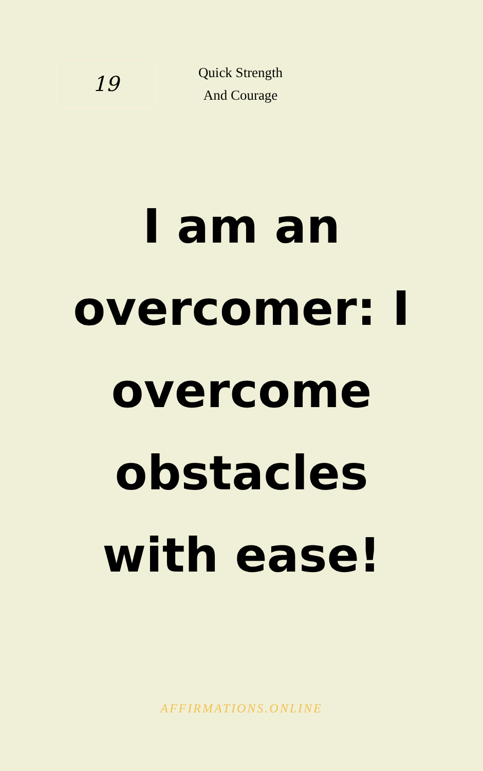19
Quick Strength
And Courage
I am an overcomer: I overcome obstacles with ease!
AFFIRMATIONS.ONLINE